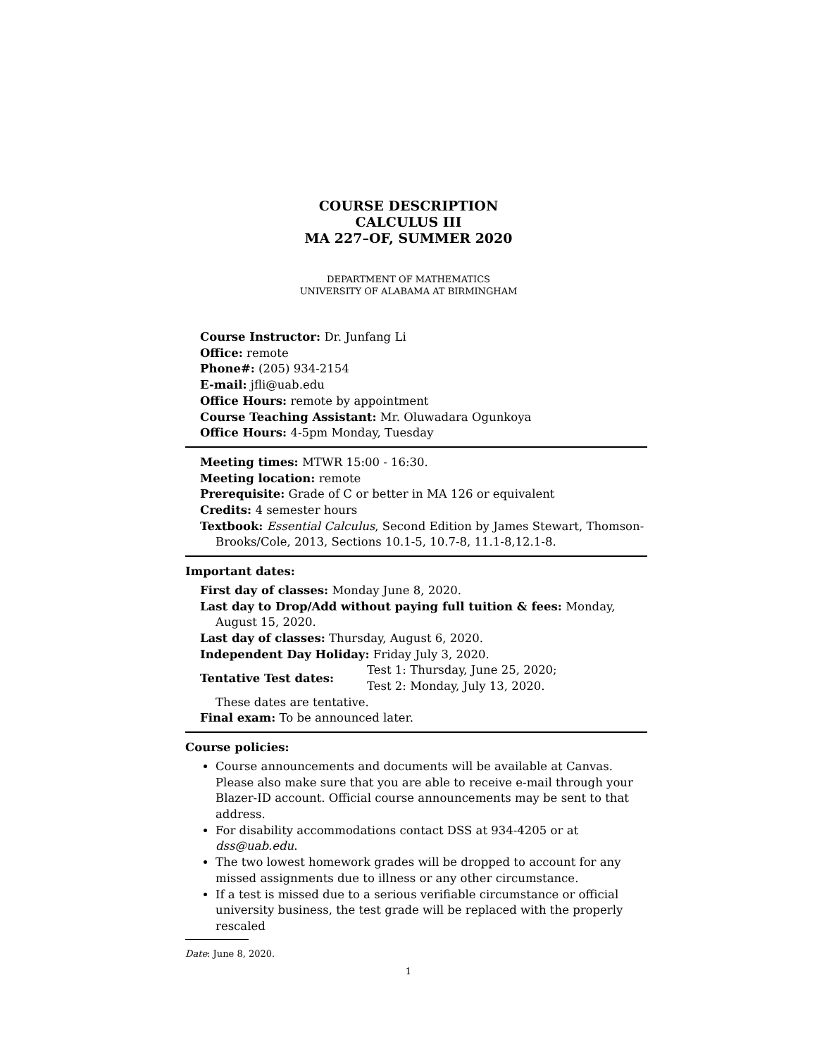COURSE DESCRIPTION
CALCULUS III
MA 227–OF, SUMMER 2020
DEPARTMENT OF MATHEMATICS
UNIVERSITY OF ALABAMA AT BIRMINGHAM
Course Instructor: Dr. Junfang Li
Office: remote
Phone#: (205) 934-2154
E-mail: jfli@uab.edu
Office Hours: remote by appointment
Course Teaching Assistant: Mr. Oluwadara Ogunkoya
Office Hours: 4-5pm Monday, Tuesday
Meeting times: MTWR 15:00 - 16:30.
Meeting location: remote
Prerequisite: Grade of C or better in MA 126 or equivalent
Credits: 4 semester hours
Textbook: Essential Calculus, Second Edition by James Stewart, Thomson-Brooks/Cole, 2013, Sections 10.1-5, 10.7-8, 11.1-8,12.1-8.
Important dates:
First day of classes: Monday June 8, 2020.
Last day to Drop/Add without paying full tuition & fees: Monday, August 15, 2020.
Last day of classes: Thursday, August 6, 2020.
Independent Day Holiday: Friday July 3, 2020.
Tentative Test dates:
Test 1: Thursday, June 25, 2020;
Test 2: Monday, July 13, 2020.
These dates are tentative.
Final exam: To be announced later.
Course policies:
Course announcements and documents will be available at Canvas. Please also make sure that you are able to receive e-mail through your Blazer-ID account. Official course announcements may be sent to that address.
For disability accommodations contact DSS at 934-4205 or at dss@uab.edu.
The two lowest homework grades will be dropped to account for any missed assignments due to illness or any other circumstance.
If a test is missed due to a serious verifiable circumstance or official university business, the test grade will be replaced with the properly rescaled
Date: June 8, 2020.
1